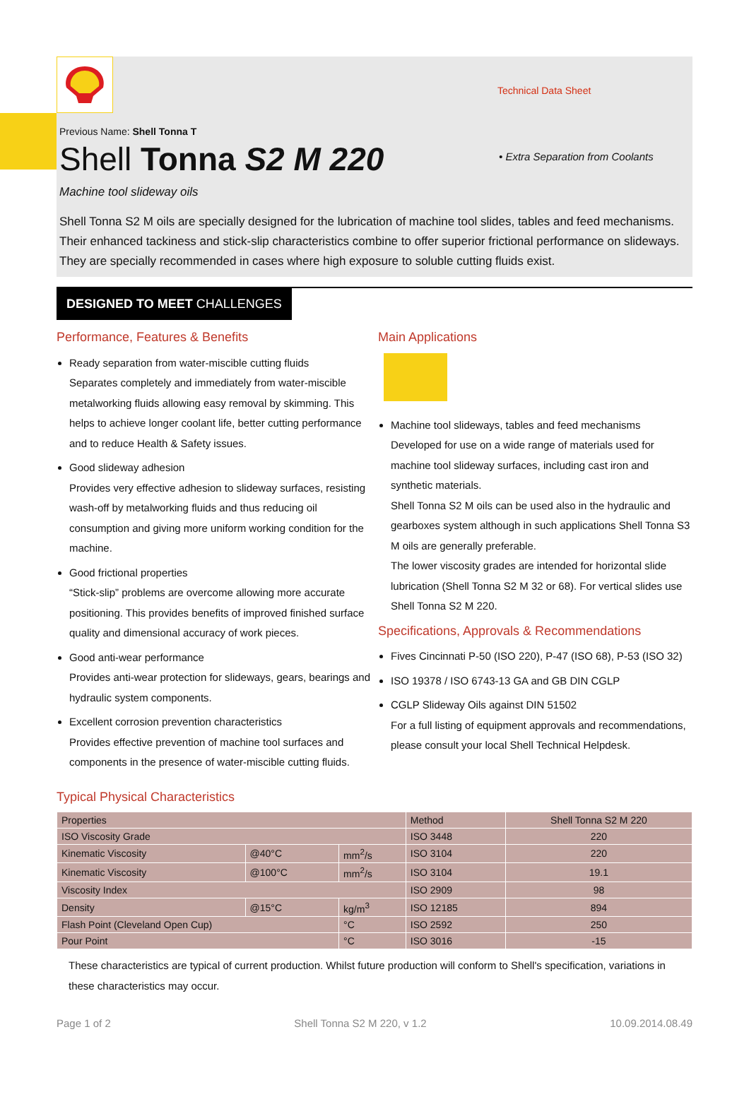Technical Data Sheet
• Extra Separation from Coolants
Previous Name: Shell Tonna T
Shell Tonna S2 M 220
Machine tool slideway oils
Shell Tonna S2 M oils are specially designed for the lubrication of machine tool slides, tables and feed mechanisms. Their enhanced tackiness and stick-slip characteristics combine to offer superior frictional performance on slideways. They are specially recommended in cases where high exposure to soluble cutting fluids exist.
DESIGNED TO MEET CHALLENGES
Performance, Features & Benefits
Ready separation from water-miscible cutting fluids
Separates completely and immediately from water-miscible metalworking fluids allowing easy removal by skimming. This helps to achieve longer coolant life, better cutting performance and to reduce Health & Safety issues.
Good slideway adhesion
Provides very effective adhesion to slideway surfaces, resisting wash-off by metalworking fluids and thus reducing oil consumption and giving more uniform working condition for the machine.
Good frictional properties
“Stick-slip” problems are overcome allowing more accurate positioning. This provides benefits of improved finished surface quality and dimensional accuracy of work pieces.
Good anti-wear performance
Provides anti-wear protection for slideways, gears, bearings and hydraulic system components.
Excellent corrosion prevention characteristics
Provides effective prevention of machine tool surfaces and components in the presence of water-miscible cutting fluids.
Main Applications
Machine tool slideways, tables and feed mechanisms
Developed for use on a wide range of materials used for machine tool slideway surfaces, including cast iron and synthetic materials.
Shell Tonna S2 M oils can be used also in the hydraulic and gearboxes system although in such applications Shell Tonna S3 M oils are generally preferable.
The lower viscosity grades are intended for horizontal slide lubrication (Shell Tonna S2 M 32 or 68). For vertical slides use Shell Tonna S2 M 220.
Specifications, Approvals & Recommendations
Fives Cincinnati P-50 (ISO 220), P-47 (ISO 68), P-53 (ISO 32)
ISO 19378 / ISO 6743-13 GA and GB DIN CGLP
CGLP Slideway Oils against DIN 51502
For a full listing of equipment approvals and recommendations, please consult your local Shell Technical Helpdesk.
Typical Physical Characteristics
| Properties | | | Method | Shell Tonna S2 M 220 |
| --- | --- | --- | --- | --- |
| ISO Viscosity Grade | | | ISO 3448 | 220 |
| Kinematic Viscosity | @40°C | mm<sup>2</sup>/s | ISO 3104 | 220 |
| Kinematic Viscosity | @100°C | mm<sup>2</sup>/s | ISO 3104 | 19.1 |
| Viscosity Index | | | ISO 2909 | 98 |
| Density | @15°C | kg/m<sup>3</sup> | ISO 12185 | 894 |
| Flash Point (Cleveland Open Cup) | | °C | ISO 2592 | 250 |
| Pour Point | | °C | ISO 3016 | -15 |
These characteristics are typical of current production. Whilst future production will conform to Shell's specification, variations in these characteristics may occur.
Page 1 of 2 Shell Tonna S2 M 220, v 1.2 10.09.2014.08.49